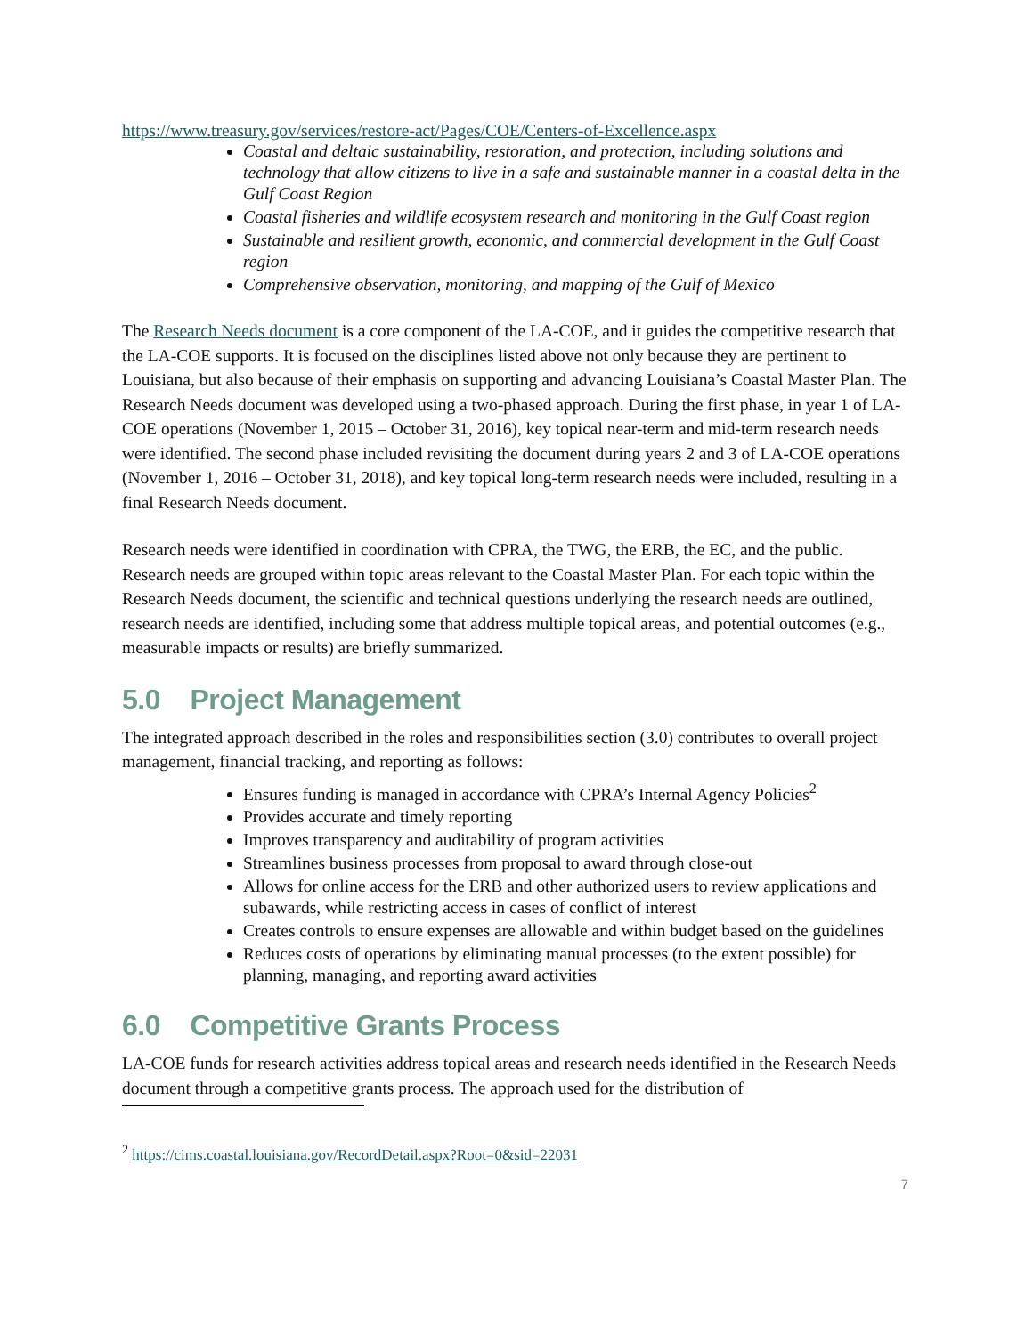https://www.treasury.gov/services/restore-act/Pages/COE/Centers-of-Excellence.aspx
Coastal and deltaic sustainability, restoration, and protection, including solutions and technology that allow citizens to live in a safe and sustainable manner in a coastal delta in the Gulf Coast Region
Coastal fisheries and wildlife ecosystem research and monitoring in the Gulf Coast region
Sustainable and resilient growth, economic, and commercial development in the Gulf Coast region
Comprehensive observation, monitoring, and mapping of the Gulf of Mexico
The Research Needs document is a core component of the LA-COE, and it guides the competitive research that the LA-COE supports. It is focused on the disciplines listed above not only because they are pertinent to Louisiana, but also because of their emphasis on supporting and advancing Louisiana’s Coastal Master Plan. The Research Needs document was developed using a two-phased approach. During the first phase, in year 1 of LA-COE operations (November 1, 2015 – October 31, 2016), key topical near-term and mid-term research needs were identified. The second phase included revisiting the document during years 2 and 3 of LA-COE operations (November 1, 2016 – October 31, 2018), and key topical long-term research needs were included, resulting in a final Research Needs document.
Research needs were identified in coordination with CPRA, the TWG, the ERB, the EC, and the public. Research needs are grouped within topic areas relevant to the Coastal Master Plan. For each topic within the Research Needs document, the scientific and technical questions underlying the research needs are outlined, research needs are identified, including some that address multiple topical areas, and potential outcomes (e.g., measurable impacts or results) are briefly summarized.
5.0 Project Management
The integrated approach described in the roles and responsibilities section (3.0) contributes to overall project management, financial tracking, and reporting as follows:
Ensures funding is managed in accordance with CPRA’s Internal Agency Policies<sup>2</sup>
Provides accurate and timely reporting
Improves transparency and auditability of program activities
Streamlines business processes from proposal to award through close-out
Allows for online access for the ERB and other authorized users to review applications and subawards, while restricting access in cases of conflict of interest
Creates controls to ensure expenses are allowable and within budget based on the guidelines
Reduces costs of operations by eliminating manual processes (to the extent possible) for planning, managing, and reporting award activities
6.0 Competitive Grants Process
LA-COE funds for research activities address topical areas and research needs identified in the Research Needs document through a competitive grants process. The approach used for the distribution of
<sup>2</sup> https://cims.coastal.louisiana.gov/RecordDetail.aspx?Root=0&sid=22031
7